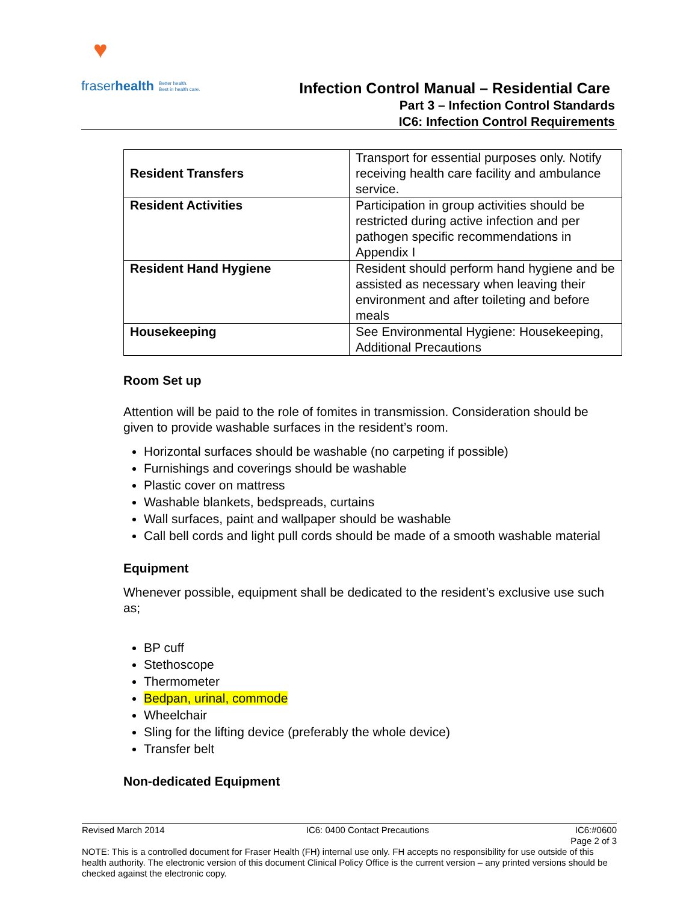♥
fraserhealth Better health.
Best in health care.
Infection Control Manual – Residential Care
Part 3 – Infection Control Standards
IC6: Infection Control Requirements
| Resident Transfers | Transport for essential purposes only. Notify receiving health care facility and ambulance service. |
| Resident Activities | Participation in group activities should be restricted during active infection and per pathogen specific recommendations in Appendix I |
| Resident Hand Hygiene | Resident should perform hand hygiene and be assisted as necessary when leaving their environment and after toileting and before meals |
| Housekeeping | See Environmental Hygiene: Housekeeping, Additional Precautions |
Room Set up
Attention will be paid to the role of fomites in transmission. Consideration should be given to provide washable surfaces in the resident’s room.
Horizontal surfaces should be washable (no carpeting if possible)
Furnishings and coverings should be washable
Plastic cover on mattress
Washable blankets, bedspreads, curtains
Wall surfaces, paint and wallpaper should be washable
Call bell cords and light pull cords should be made of a smooth washable material
Equipment
Whenever possible, equipment shall be dedicated to the resident’s exclusive use such as;
BP cuff
Stethoscope
Thermometer
Bedpan, urinal, commode
Wheelchair
Sling for the lifting device (preferably the whole device)
Transfer belt
Non-dedicated Equipment
Revised March 2014 IC6: 0400 Contact Precautions IC6:#0600
Page 2 of 3
NOTE: This is a controlled document for Fraser Health (FH) internal use only. FH accepts no responsibility for use outside of this health authority. The electronic version of this document Clinical Policy Office is the current version – any printed versions should be checked against the electronic copy.